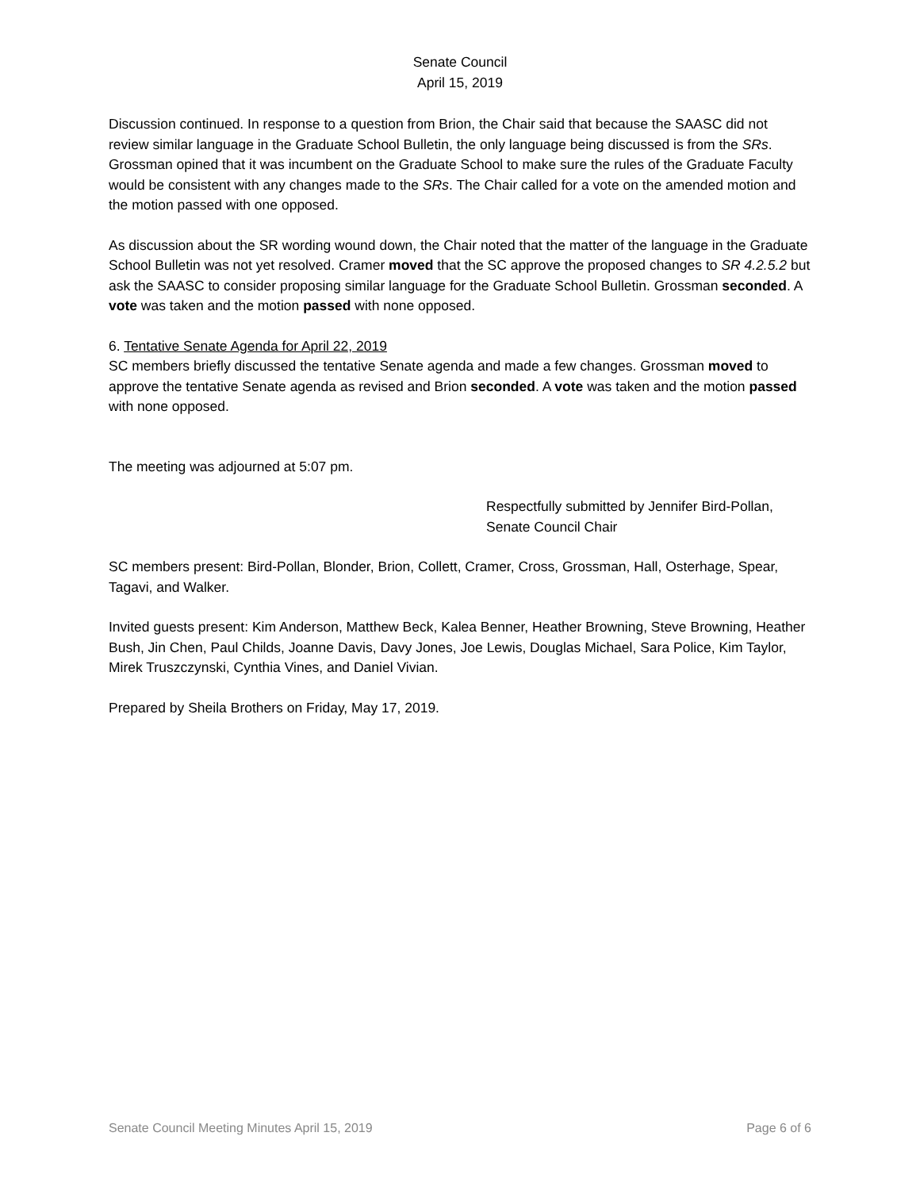Senate Council
April 15, 2019
Discussion continued. In response to a question from Brion, the Chair said that because the SAASC did not review similar language in the Graduate School Bulletin, the only language being discussed is from the SRs. Grossman opined that it was incumbent on the Graduate School to make sure the rules of the Graduate Faculty would be consistent with any changes made to the SRs. The Chair called for a vote on the amended motion and the motion passed with one opposed.
As discussion about the SR wording wound down, the Chair noted that the matter of the language in the Graduate School Bulletin was not yet resolved. Cramer moved that the SC approve the proposed changes to SR 4.2.5.2 but ask the SAASC to consider proposing similar language for the Graduate School Bulletin. Grossman seconded. A vote was taken and the motion passed with none opposed.
6. Tentative Senate Agenda for April 22, 2019
SC members briefly discussed the tentative Senate agenda and made a few changes. Grossman moved to approve the tentative Senate agenda as revised and Brion seconded. A vote was taken and the motion passed with none opposed.
The meeting was adjourned at 5:07 pm.
Respectfully submitted by Jennifer Bird-Pollan,
Senate Council Chair
SC members present: Bird-Pollan, Blonder, Brion, Collett, Cramer, Cross, Grossman, Hall, Osterhage, Spear, Tagavi, and Walker.
Invited guests present: Kim Anderson, Matthew Beck, Kalea Benner, Heather Browning, Steve Browning, Heather Bush, Jin Chen, Paul Childs, Joanne Davis, Davy Jones, Joe Lewis, Douglas Michael, Sara Police, Kim Taylor, Mirek Truszczynski, Cynthia Vines, and Daniel Vivian.
Prepared by Sheila Brothers on Friday, May 17, 2019.
Senate Council Meeting Minutes April 15, 2019 Page 6 of 6